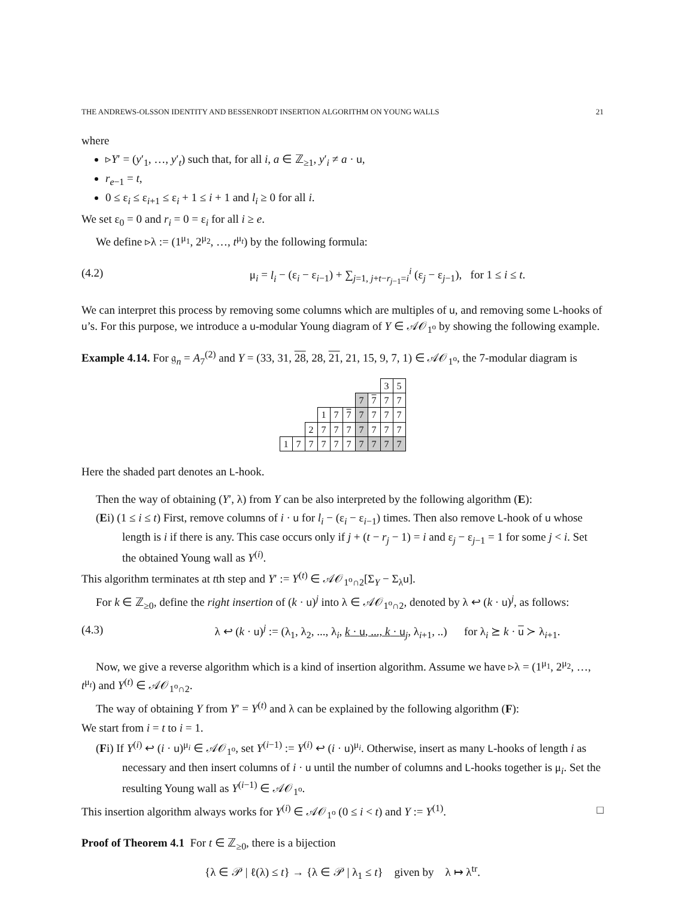THE ANDREWS-OLSSON IDENTITY AND BESSENRODT INSERTION ALGORITHM ON YOUNG WALLS 21
where
▹Y′ = (y′<sub>1</sub>, …, y′<sub>t</sub>) such that, for all i, a ∈ ℤ<sub>≥1</sub>, y′<sub>i</sub> ≠ a · u,
r<sub>e−1</sub> = t,
0 ≤ ε<sub>i</sub> ≤ ε<sub>i+1</sub> ≤ ε<sub>i</sub> + 1 ≤ i + 1 and l<sub>i</sub> ≥ 0 for all i.
We set ε<sub>0</sub> = 0 and r<sub>i</sub> = 0 = ε<sub>i</sub> for all i ≥ e.
We define ▹λ := (1<sup>μ<sub>1</sub></sup>, 2<sup>μ<sub>2</sub></sup>, …, t<sup>μ<sub>t</sub></sup>) by the following formula:
(4.2) μ<sub>i</sub> = l<sub>i</sub> − (ε<sub>i</sub> − ε<sub>i−1</sub>) + ∑<sub>j=1, j+t−r<sub>j−1</sub>=i</sub><sup>i</sup> (ε<sub>j</sub> − ε<sub>j−1</sub>), for 1 ≤ i ≤ t.
We can interpret this process by removing some columns which are multiples of u, and removing some L-hooks of u’s. For this purpose, we introduce a u-modular Young diagram of Y ∈ 𝒜𝒪<sub>1<sup>o</sup></sub> by showing the following example.
Example 4.14. For 𝔤<sub>n</sub> = A<sub>7</sub><sup>(2)</sup> and Y = (33, 31, 28, 28, 21, 21, 15, 9, 7, 1) ∈ 𝒜𝒪<sub>1<sup>o</sup></sub>, the 7-modular diagram is
| | | | | | | | | 3 | 5 |
| | | | | | | 7 | 7 | 7 | 7 |
| | | | 1 | 7 | 7 | 7 | 7 | 7 | 7 |
| | | 2 | 7 | 7 | 7 | 7 | 7 | 7 | 7 |
| 1 | 7 | 7 | 7 | 7 | 7 | 7 | 7 | 7 | 7 |
Here the shaded part denotes an L-hook.
Then the way of obtaining (Y′, λ) from Y can be also interpreted by the following algorithm (E):
(Ei) (1 ≤ i ≤ t) First, remove columns of i · u for l<sub>i</sub> − (ε<sub>i</sub> − ε<sub>i−1</sub>) times. Then also remove L-hook of u whose length is i if there is any. This case occurs only if j + (t − r<sub>j</sub> − 1) = i and ε<sub>j</sub> − ε<sub>j−1</sub> = 1 for some j < i. Set the obtained Young wall as Y<sup>(i)</sup>.
This algorithm terminates at tth step and Y′ := Y<sup>(t)</sup> ∈ 𝒜𝒪<sub>1<sup>o</sup>∩2</sub>[Σ<sub>Y</sub> − Σ<sub>λ</sub>u].
For k ∈ ℤ<sub>≥0</sub>, define the right insertion of (k · u)<sup>j</sup> into λ ∈ 𝒜𝒪<sub>1<sup>o</sup>∩2</sub>, denoted by λ ↩ (k · u)<sup>j</sup>, as follows:
(4.3) λ ↩ (k · u)<sup>j</sup> := (λ<sub>1</sub>, λ<sub>2</sub>, ..., λ<sub>i</sub>, k · u, ..., k · u<sub>j</sub>, λ<sub>i+1</sub>, ..) for λ<sub>i</sub> ⪰ k · u ≻ λ<sub>i+1</sub>.
Now, we give a reverse algorithm which is a kind of insertion algorithm. Assume we have ▹λ = (1<sup>μ<sub>1</sub></sup>, 2<sup>μ<sub>2</sub></sup>, …, t<sup>μ<sub>t</sub></sup>) and Y<sup>(t)</sup> ∈ 𝒜𝒪<sub>1<sup>o</sup>∩2</sub>.
The way of obtaining Y from Y′ = Y<sup>(t)</sup> and λ can be explained by the following algorithm (F):
We start from i = t to i = 1.
(Fi) If Y<sup>(i)</sup> ↩ (i · u)<sup>μ<sub>i</sub></sup> ∈ 𝒜𝒪<sub>1<sup>o</sup></sub>, set Y<sup>(i−1)</sup> := Y<sup>(i)</sup> ↩ (i · u)<sup>μ<sub>i</sub></sup>. Otherwise, insert as many L-hooks of length i as necessary and then insert columns of i · u until the number of columns and L-hooks together is μ<sub>i</sub>. Set the resulting Young wall as Y<sup>(i−1)</sup> ∈ 𝒜𝒪<sub>1<sup>o</sup></sub>.
This insertion algorithm always works for Y<sup>(i)</sup> ∈ 𝒜𝒪<sub>1<sup>o</sup></sub> (0 ≤ i < t) and Y := Y<sup>(1)</sup>. □
Proof of Theorem 4.1 For t ∈ ℤ<sub>≥0</sub>, there is a bijection
{λ ∈ 𝒫 | ℓ(λ) ≤ t} → {λ ∈ 𝒫 | λ<sub>1</sub> ≤ t} given by λ ↦ λ<sup>tr</sup>.